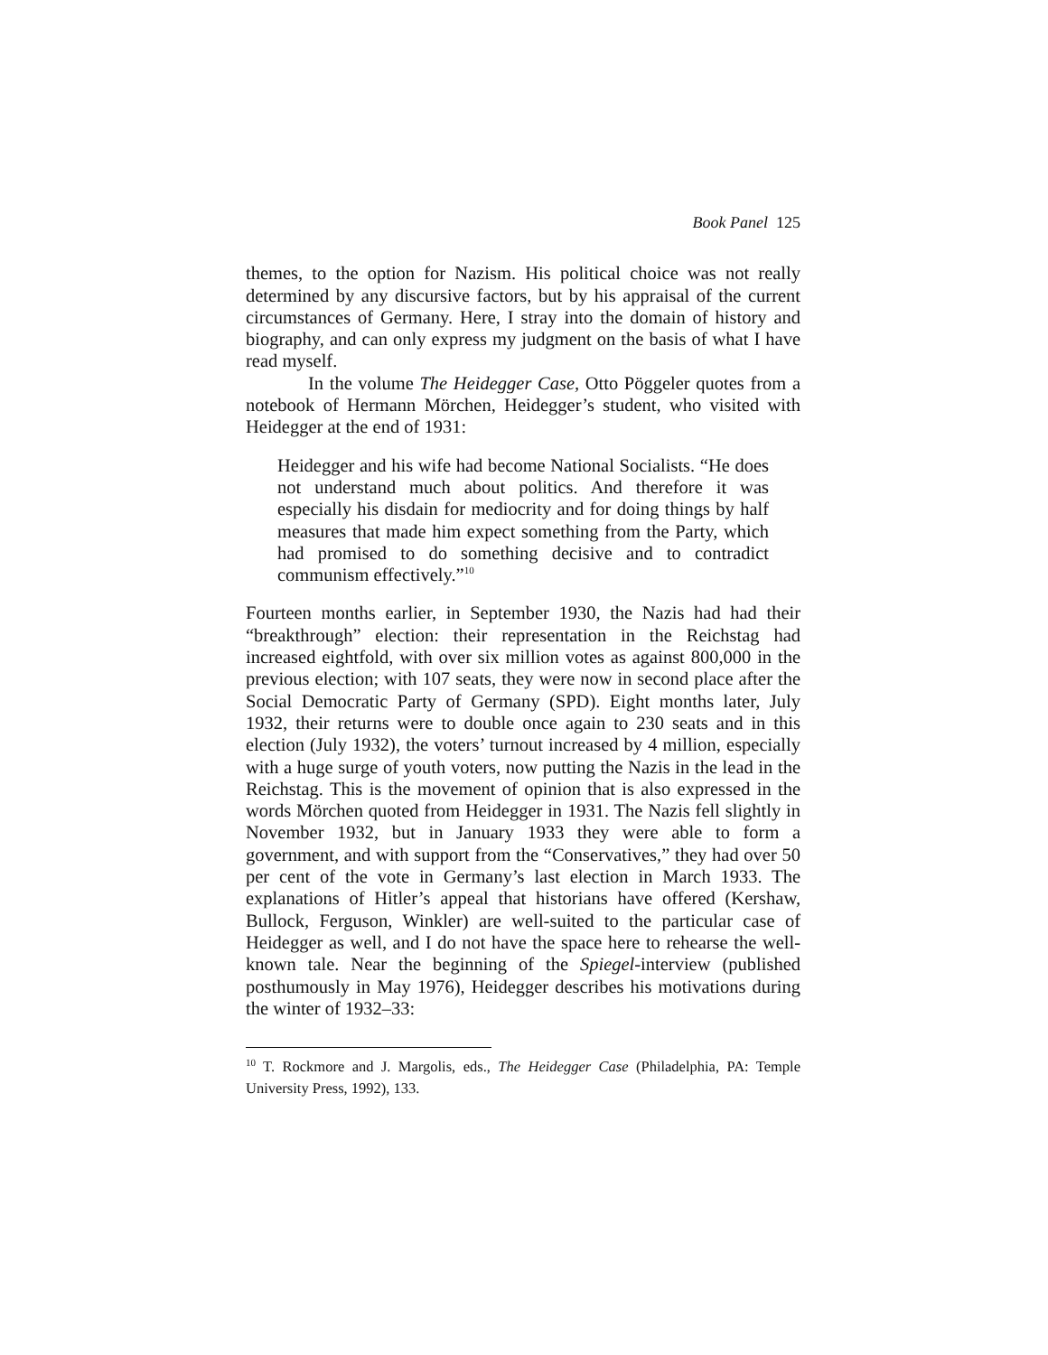Book Panel 125
themes, to the option for Nazism. His political choice was not really determined by any discursive factors, but by his appraisal of the current circumstances of Germany. Here, I stray into the domain of history and biography, and can only express my judgment on the basis of what I have read myself.
In the volume The Heidegger Case, Otto Pöggeler quotes from a notebook of Hermann Mörchen, Heidegger’s student, who visited with Heidegger at the end of 1931:
Heidegger and his wife had become National Socialists. “He does not understand much about politics. And therefore it was especially his disdain for mediocrity and for doing things by half measures that made him expect something from the Party, which had promised to do something decisive and to contradict communism effectively.”<sup>10</sup>
Fourteen months earlier, in September 1930, the Nazis had had their “breakthrough” election: their representation in the Reichstag had increased eightfold, with over six million votes as against 800,000 in the previous election; with 107 seats, they were now in second place after the Social Democratic Party of Germany (SPD). Eight months later, July 1932, their returns were to double once again to 230 seats and in this election (July 1932), the voters’ turnout increased by 4 million, especially with a huge surge of youth voters, now putting the Nazis in the lead in the Reichstag. This is the movement of opinion that is also expressed in the words Mörchen quoted from Heidegger in 1931. The Nazis fell slightly in November 1932, but in January 1933 they were able to form a government, and with support from the “Conservatives,” they had over 50 per cent of the vote in Germany’s last election in March 1933. The explanations of Hitler’s appeal that historians have offered (Kershaw, Bullock, Ferguson, Winkler) are well-suited to the particular case of Heidegger as well, and I do not have the space here to rehearse the well-known tale. Near the beginning of the Spiegel-interview (published posthumously in May 1976), Heidegger describes his motivations during the winter of 1932–33:
<sup>10</sup> T. Rockmore and J. Margolis, eds., The Heidegger Case (Philadelphia, PA: Temple University Press, 1992), 133.